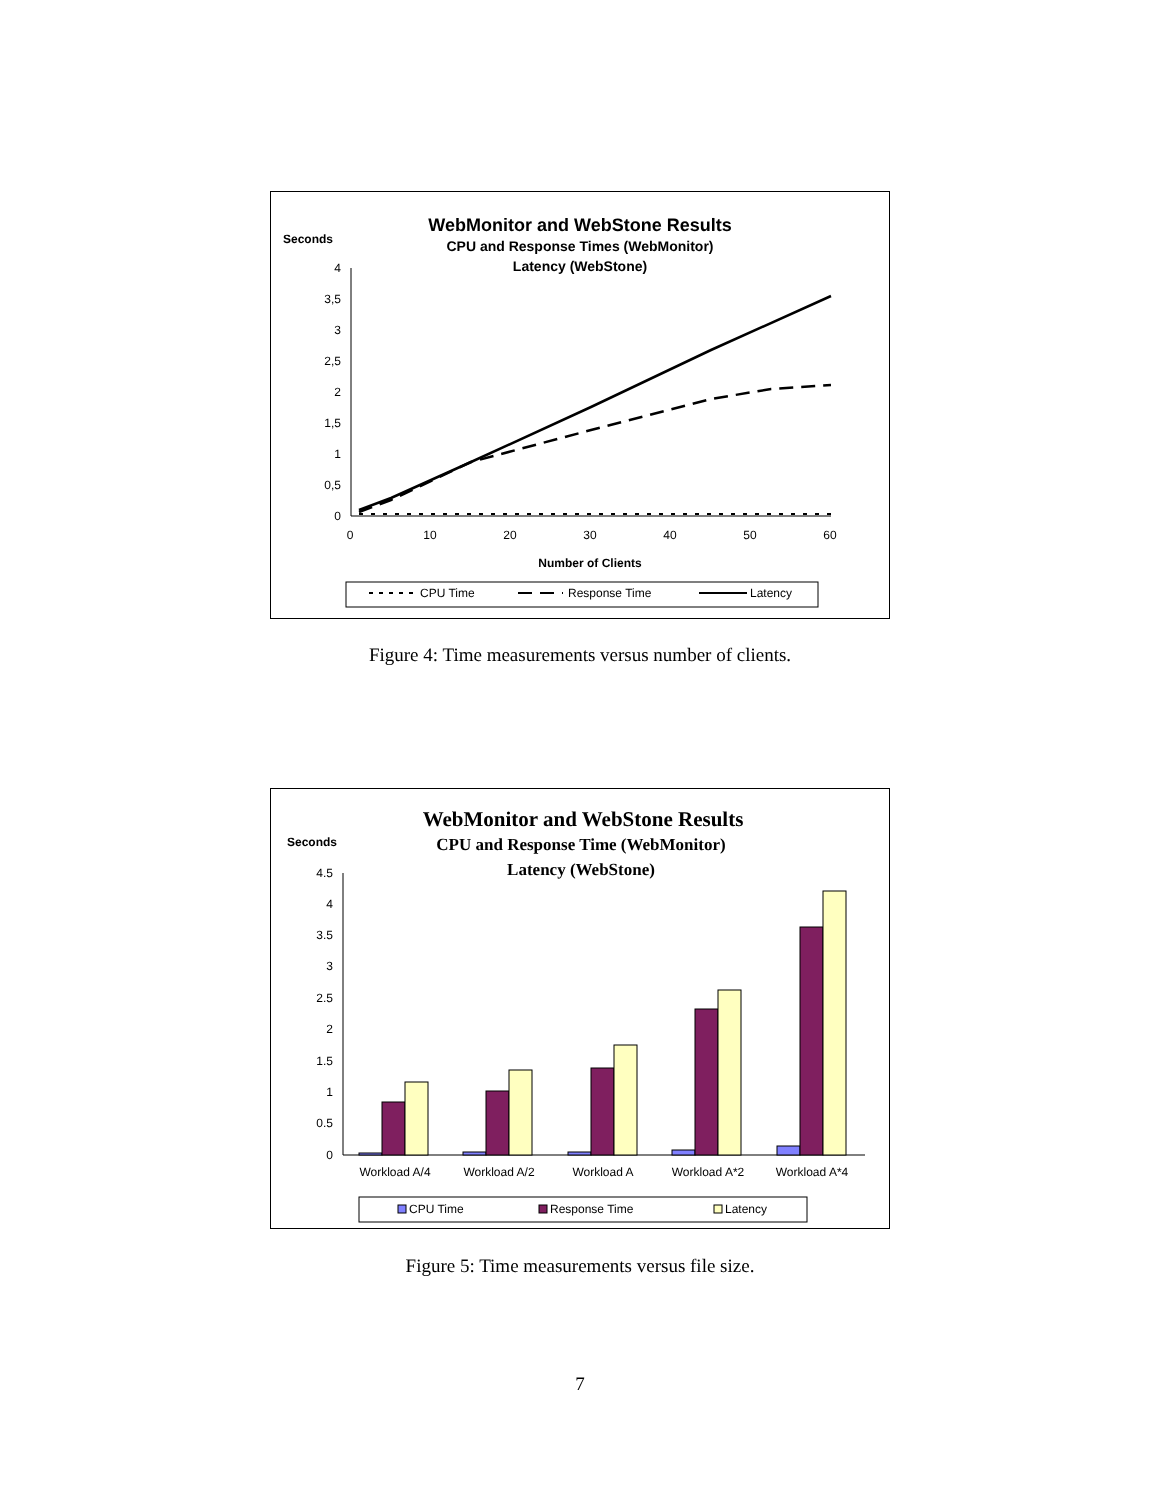WebMonitor and WebStone Results
CPU and Response Times (WebMonitor)
Latency (WebStone)
Seconds
4
3,5
3
2,5
2
1,5
1
0,5
0
0
10
20
30
40
50
60
Number of Clients
CPU Time
Response Time
Latency
Figure 4: Time measurements versus number of clients.
WebMonitor and WebStone Results
CPU and Response Time (WebMonitor)
Latency (WebStone)
Seconds
4.5
4
3.5
3
2.5
2
1.5
1
0.5
0
Workload A/4
Workload A/2
Workload A
Workload A*2
Workload A*4
CPU Time
Response Time
Latency
Figure 5: Time measurements versus file size.
7